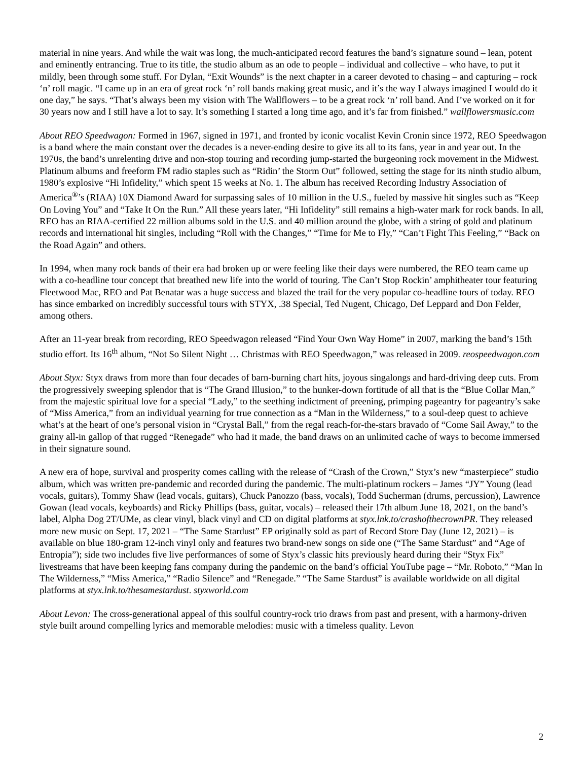material in nine years. And while the wait was long, the much-anticipated record features the band’s signature sound – lean, potent and eminently entrancing. True to its title, the studio album as an ode to people – individual and collective – who have, to put it mildly, been through some stuff. For Dylan, “Exit Wounds” is the next chapter in a career devoted to chasing – and capturing – rock ‘n’ roll magic. “I came up in an era of great rock ‘n’ roll bands making great music, and it’s the way I always imagined I would do it one day,” he says. “That’s always been my vision with The Wallflowers – to be a great rock ‘n’ roll band. And I’ve worked on it for 30 years now and I still have a lot to say. It’s something I started a long time ago, and it’s far from finished.” wallflowersmusic.com
About REO Speedwagon: Formed in 1967, signed in 1971, and fronted by iconic vocalist Kevin Cronin since 1972, REO Speedwagon is a band where the main constant over the decades is a never-ending desire to give its all to its fans, year in and year out. In the 1970s, the band’s unrelenting drive and non-stop touring and recording jump-started the burgeoning rock movement in the Midwest. Platinum albums and freeform FM radio staples such as “Ridin’ the Storm Out” followed, setting the stage for its ninth studio album, 1980’s explosive “Hi Infidelity,” which spent 15 weeks at No. 1. The album has received Recording Industry Association of America<sup>®</sup>’s (RIAA) 10X Diamond Award for surpassing sales of 10 million in the U.S., fueled by massive hit singles such as “Keep On Loving You” and “Take It On the Run.” All these years later, “Hi Infidelity” still remains a high-water mark for rock bands. In all, REO has an RIAA-certified 22 million albums sold in the U.S. and 40 million around the globe, with a string of gold and platinum records and international hit singles, including “Roll with the Changes,” “Time for Me to Fly,” “Can’t Fight This Feeling,” “Back on the Road Again” and others.
In 1994, when many rock bands of their era had broken up or were feeling like their days were numbered, the REO team came up with a co-headline tour concept that breathed new life into the world of touring. The Can’t Stop Rockin’ amphitheater tour featuring Fleetwood Mac, REO and Pat Benatar was a huge success and blazed the trail for the very popular co-headline tours of today. REO has since embarked on incredibly successful tours with STYX, .38 Special, Ted Nugent, Chicago, Def Leppard and Don Felder, among others.
After an 11-year break from recording, REO Speedwagon released “Find Your Own Way Home” in 2007, marking the band’s 15th studio effort. Its 16<sup>th</sup> album, “Not So Silent Night … Christmas with REO Speedwagon,” was released in 2009. reospeedwagon.com
About Styx: Styx draws from more than four decades of barn-burning chart hits, joyous singalongs and hard-driving deep cuts. From the progressively sweeping splendor that is “The Grand Illusion,” to the hunker-down fortitude of all that is the “Blue Collar Man,” from the majestic spiritual love for a special “Lady,” to the seething indictment of preening, primping pageantry for pageantry’s sake of “Miss America,” from an individual yearning for true connection as a “Man in the Wilderness,” to a soul-deep quest to achieve what’s at the heart of one’s personal vision in “Crystal Ball,” from the regal reach-for-the-stars bravado of “Come Sail Away,” to the grainy all-in gallop of that rugged “Renegade” who had it made, the band draws on an unlimited cache of ways to become immersed in their signature sound.
A new era of hope, survival and prosperity comes calling with the release of “Crash of the Crown,” Styx’s new “masterpiece” studio album, which was written pre-pandemic and recorded during the pandemic. The multi-platinum rockers – James “JY” Young (lead vocals, guitars), Tommy Shaw (lead vocals, guitars), Chuck Panozzo (bass, vocals), Todd Sucherman (drums, percussion), Lawrence Gowan (lead vocals, keyboards) and Ricky Phillips (bass, guitar, vocals) – released their 17th album June 18, 2021, on the band’s label, Alpha Dog 2T/UMe, as clear vinyl, black vinyl and CD on digital platforms at styx.lnk.to/crashofthecrownPR. They released more new music on Sept. 17, 2021 – “The Same Stardust” EP originally sold as part of Record Store Day (June 12, 2021) – is available on blue 180-gram 12-inch vinyl only and features two brand-new songs on side one (“The Same Stardust” and “Age of Entropia”); side two includes five live performances of some of Styx’s classic hits previously heard during their “Styx Fix” livestreams that have been keeping fans company during the pandemic on the band’s official YouTube page – “Mr. Roboto,” “Man In The Wilderness,” “Miss America,” “Radio Silence” and “Renegade.” “The Same Stardust” is available worldwide on all digital platforms at styx.lnk.to/thesamestardust. styxworld.com
About Levon: The cross-generational appeal of this soulful country-rock trio draws from past and present, with a harmony-driven style built around compelling lyrics and memorable melodies: music with a timeless quality. Levon
2